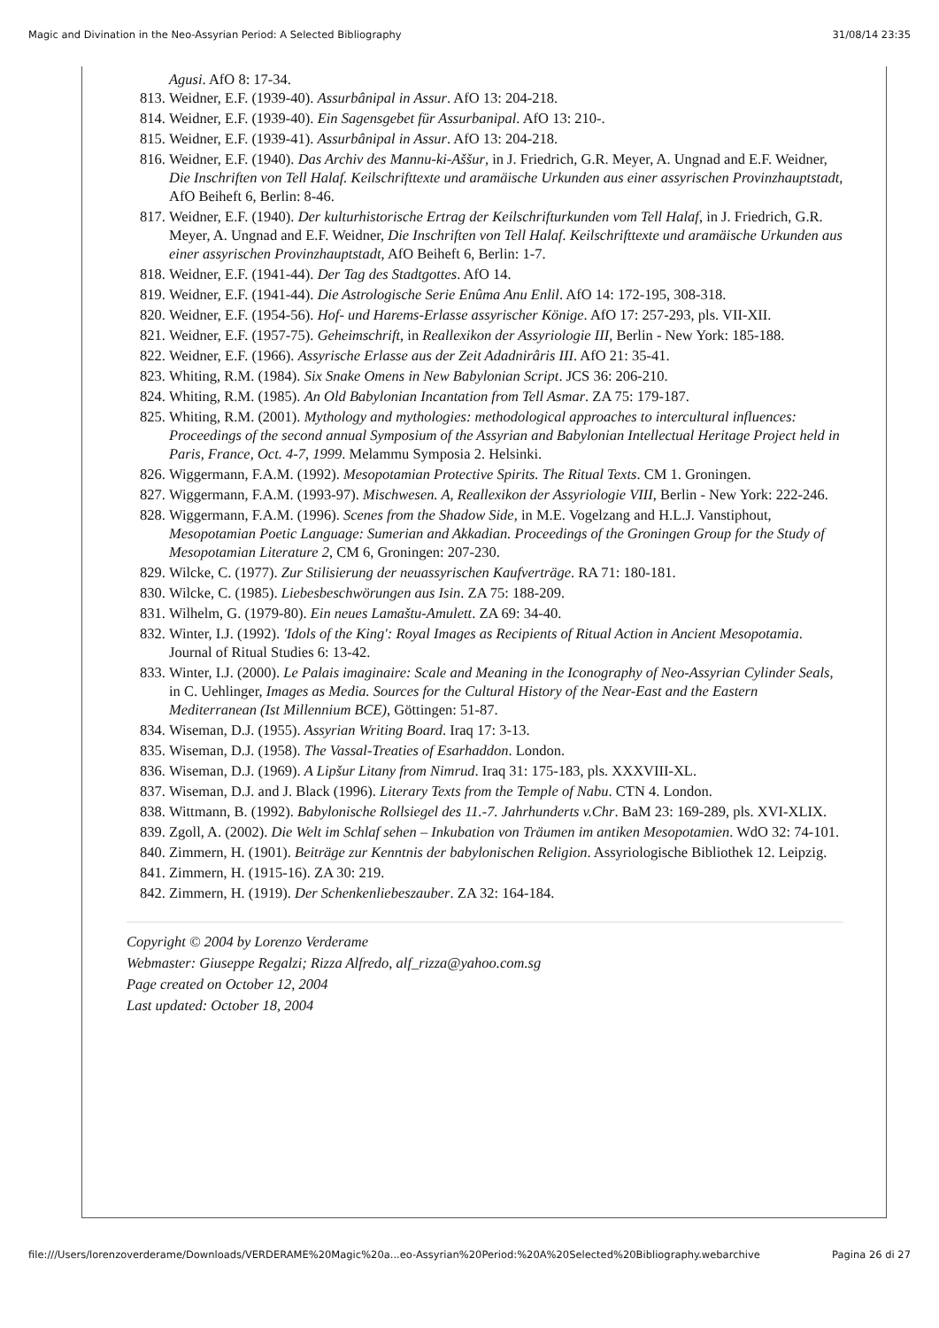Magic and Divination in the Neo-Assyrian Period: A Selected Bibliography 31/08/14 23:35
Agusi. AfO 8: 17-34.
813. Weidner, E.F. (1939-40). Assurbânipal in Assur. AfO 13: 204-218.
814. Weidner, E.F. (1939-40). Ein Sagensgebet für Assurbanipal. AfO 13: 210-.
815. Weidner, E.F. (1939-41). Assurbânipal in Assur. AfO 13: 204-218.
816. Weidner, E.F. (1940). Das Archiv des Mannu-ki-Aššur, in J. Friedrich, G.R. Meyer, A. Ungnad and E.F. Weidner, Die Inschriften von Tell Halaf. Keilschrifttexte und aramäische Urkunden aus einer assyrischen Provinzhauptstadt, AfO Beiheft 6, Berlin: 8-46.
817. Weidner, E.F. (1940). Der kulturhistorische Ertrag der Keilschrifturkunden vom Tell Halaf, in J. Friedrich, G.R. Meyer, A. Ungnad and E.F. Weidner, Die Inschriften von Tell Halaf. Keilschrifttexte und aramäische Urkunden aus einer assyrischen Provinzhauptstadt, AfO Beiheft 6, Berlin: 1-7.
818. Weidner, E.F. (1941-44). Der Tag des Stadtgottes. AfO 14.
819. Weidner, E.F. (1941-44). Die Astrologische Serie Enûma Anu Enlil. AfO 14: 172-195, 308-318.
820. Weidner, E.F. (1954-56). Hof- und Harems-Erlasse assyrischer Könige. AfO 17: 257-293, pls. VII-XII.
821. Weidner, E.F. (1957-75). Geheimschrift, in Reallexikon der Assyriologie III, Berlin - New York: 185-188.
822. Weidner, E.F. (1966). Assyrische Erlasse aus der Zeit Adadnirâris III. AfO 21: 35-41.
823. Whiting, R.M. (1984). Six Snake Omens in New Babylonian Script. JCS 36: 206-210.
824. Whiting, R.M. (1985). An Old Babylonian Incantation from Tell Asmar. ZA 75: 179-187.
825. Whiting, R.M. (2001). Mythology and mythologies: methodological approaches to intercultural influences: Proceedings of the second annual Symposium of the Assyrian and Babylonian Intellectual Heritage Project held in Paris, France, Oct. 4-7, 1999. Melammu Symposia 2. Helsinki.
826. Wiggermann, F.A.M. (1992). Mesopotamian Protective Spirits. The Ritual Texts. CM 1. Groningen.
827. Wiggermann, F.A.M. (1993-97). Mischwesen. A, Reallexikon der Assyriologie VIII, Berlin - New York: 222-246.
828. Wiggermann, F.A.M. (1996). Scenes from the Shadow Side, in M.E. Vogelzang and H.L.J. Vanstiphout, Mesopotamian Poetic Language: Sumerian and Akkadian. Proceedings of the Groningen Group for the Study of Mesopotamian Literature 2, CM 6, Groningen: 207-230.
829. Wilcke, C. (1977). Zur Stilisierung der neuassyrischen Kaufverträge. RA 71: 180-181.
830. Wilcke, C. (1985). Liebesbeschwörungen aus Isin. ZA 75: 188-209.
831. Wilhelm, G. (1979-80). Ein neues Lamaštu-Amulett. ZA 69: 34-40.
832. Winter, I.J. (1992). 'Idols of the King': Royal Images as Recipients of Ritual Action in Ancient Mesopotamia. Journal of Ritual Studies 6: 13-42.
833. Winter, I.J. (2000). Le Palais imaginaire: Scale and Meaning in the Iconography of Neo-Assyrian Cylinder Seals, in C. Uehlinger, Images as Media. Sources for the Cultural History of the Near-East and the Eastern Mediterranean (Ist Millennium BCE), Göttingen: 51-87.
834. Wiseman, D.J. (1955). Assyrian Writing Board. Iraq 17: 3-13.
835. Wiseman, D.J. (1958). The Vassal-Treaties of Esarhaddon. London.
836. Wiseman, D.J. (1969). A Lipšur Litany from Nimrud. Iraq 31: 175-183, pls. XXXVIII-XL.
837. Wiseman, D.J. and J. Black (1996). Literary Texts from the Temple of Nabu. CTN 4. London.
838. Wittmann, B. (1992). Babylonische Rollsiegel des 11.-7. Jahrhunderts v.Chr. BaM 23: 169-289, pls. XVI-XLIX.
839. Zgoll, A. (2002). Die Welt im Schlaf sehen – Inkubation von Träumen im antiken Mesopotamien. WdO 32: 74-101.
840. Zimmern, H. (1901). Beiträge zur Kenntnis der babylonischen Religion. Assyriologische Bibliothek 12. Leipzig.
841. Zimmern, H. (1915-16). ZA 30: 219.
842. Zimmern, H. (1919). Der Schenkenliebeszauber. ZA 32: 164-184.
Copyright © 2004 by Lorenzo Verderame
Webmaster: Giuseppe Regalzi; Rizza Alfredo, alf_rizza@yahoo.com.sg
Page created on October 12, 2004
Last updated: October 18, 2004
file:///Users/lorenzoverderame/Downloads/VERDERAME%20Magic%20a...eo-Assyrian%20Period:%20A%20Selected%20Bibliography.webarchive Pagina 26 di 27